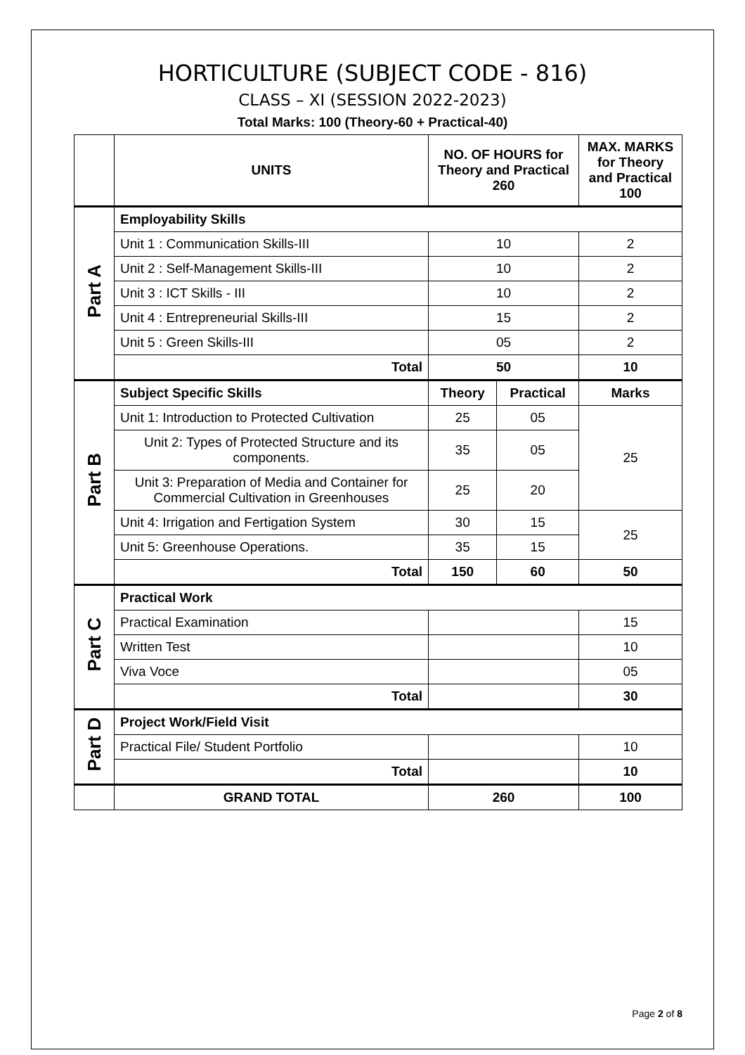HORTICULTURE (SUBJECT CODE - 816)
CLASS – XI (SESSION 2022-2023)
Total Marks: 100 (Theory-60 + Practical-40)
| | UNITS | NO. OF HOURS for Theory and Practical 260 | | MAX. MARKS for Theory and Practical 100 |
| --- | --- | --- | --- | --- |
| Part A | Employability Skills | | | |
| | Unit 1 : Communication Skills-III | 10 | | 2 |
| | Unit 2 : Self-Management Skills-III | 10 | | 2 |
| | Unit 3 : ICT Skills - III | 10 | | 2 |
| | Unit 4 : Entrepreneurial Skills-III | 15 | | 2 |
| | Unit 5 : Green Skills-III | 05 | | 2 |
| | Total | 50 | | 10 |
| Part B | Subject Specific Skills | Theory | Practical | Marks |
| | Unit 1: Introduction to Protected Cultivation | 25 | 05 | 25 |
| | Unit 2: Types of Protected Structure and its components. | 35 | 05 | |
| | Unit 3: Preparation of Media and Container for Commercial Cultivation in Greenhouses | 25 | 20 | |
| | Unit 4: Irrigation and Fertigation System | 30 | 15 | 25 |
| | Unit 5: Greenhouse Operations. | 35 | 15 | |
| | Total | 150 | 60 | 50 |
| Part C | Practical Work | | | |
| | Practical Examination | | | 15 |
| | Written Test | | | 10 |
| | Viva Voce | | | 05 |
| | Total | | | 30 |
| Part D | Project Work/Field Visit | | | |
| | Practical File/ Student Portfolio | | | 10 |
| | Total | | | 10 |
| | GRAND TOTAL | 260 | | 100 |
Page 2 of 8